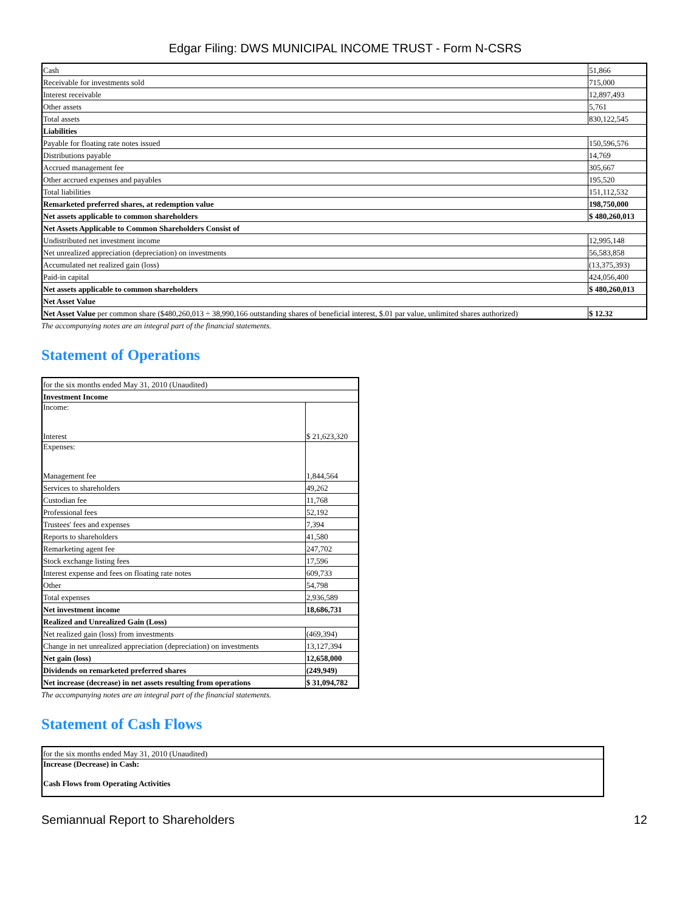Edgar Filing: DWS MUNICIPAL INCOME TRUST - Form N-CSRS
| Cash | 51,866 |
| Receivable for investments sold | 715,000 |
| Interest receivable | 12,897,493 |
| Other assets | 5,761 |
| Total assets | 830,122,545 |
| Liabilities | |
| Payable for floating rate notes issued | 150,596,576 |
| Distributions payable | 14,769 |
| Accrued management fee | 305,667 |
| Other accrued expenses and payables | 195,520 |
| Total liabilities | 151,112,532 |
| Remarketed preferred shares, at redemption value | 198,750,000 |
| Net assets applicable to common shareholders | $ 480,260,013 |
| Net Assets Applicable to Common Shareholders Consist of | |
| Undistributed net investment income | 12,995,148 |
| Net unrealized appreciation (depreciation) on investments | 56,583,858 |
| Accumulated net realized gain (loss) | (13,375,393) |
| Paid-in capital | 424,056,400 |
| Net assets applicable to common shareholders | $ 480,260,013 |
| Net Asset Value | |
| Net Asset Value per common share ($480,260,013 ÷ 38,990,166 outstanding shares of beneficial interest, $.01 par value, unlimited shares authorized) | $ 12.32 |
The accompanying notes are an integral part of the financial statements.
Statement of Operations
| for the six months ended May 31, 2010 (Unaudited) | |
| Investment Income | |
| Income: Interest | $ 21,623,320 |
| Expenses: Management fee | 1,844,564 |
| Services to shareholders | 49,262 |
| Custodian fee | 11,768 |
| Professional fees | 52,192 |
| Trustees' fees and expenses | 7,394 |
| Reports to shareholders | 41,580 |
| Remarketing agent fee | 247,702 |
| Stock exchange listing fees | 17,596 |
| Interest expense and fees on floating rate notes | 609,733 |
| Other | 54,798 |
| Total expenses | 2,936,589 |
| Net investment income | 18,686,731 |
| Realized and Unrealized Gain (Loss) | |
| Net realized gain (loss) from investments | (469,394) |
| Change in net unrealized appreciation (depreciation) on investments | 13,127,394 |
| Net gain (loss) | 12,658,000 |
| Dividends on remarketed preferred shares | (249,949) |
| Net increase (decrease) in net assets resulting from operations | $ 31,094,782 |
The accompanying notes are an integral part of the financial statements.
Statement of Cash Flows
| for the six months ended May 31, 2010 (Unaudited) |
| Increase (Decrease) in Cash: Cash Flows from Operating Activities |
Semiannual Report to Shareholders 12